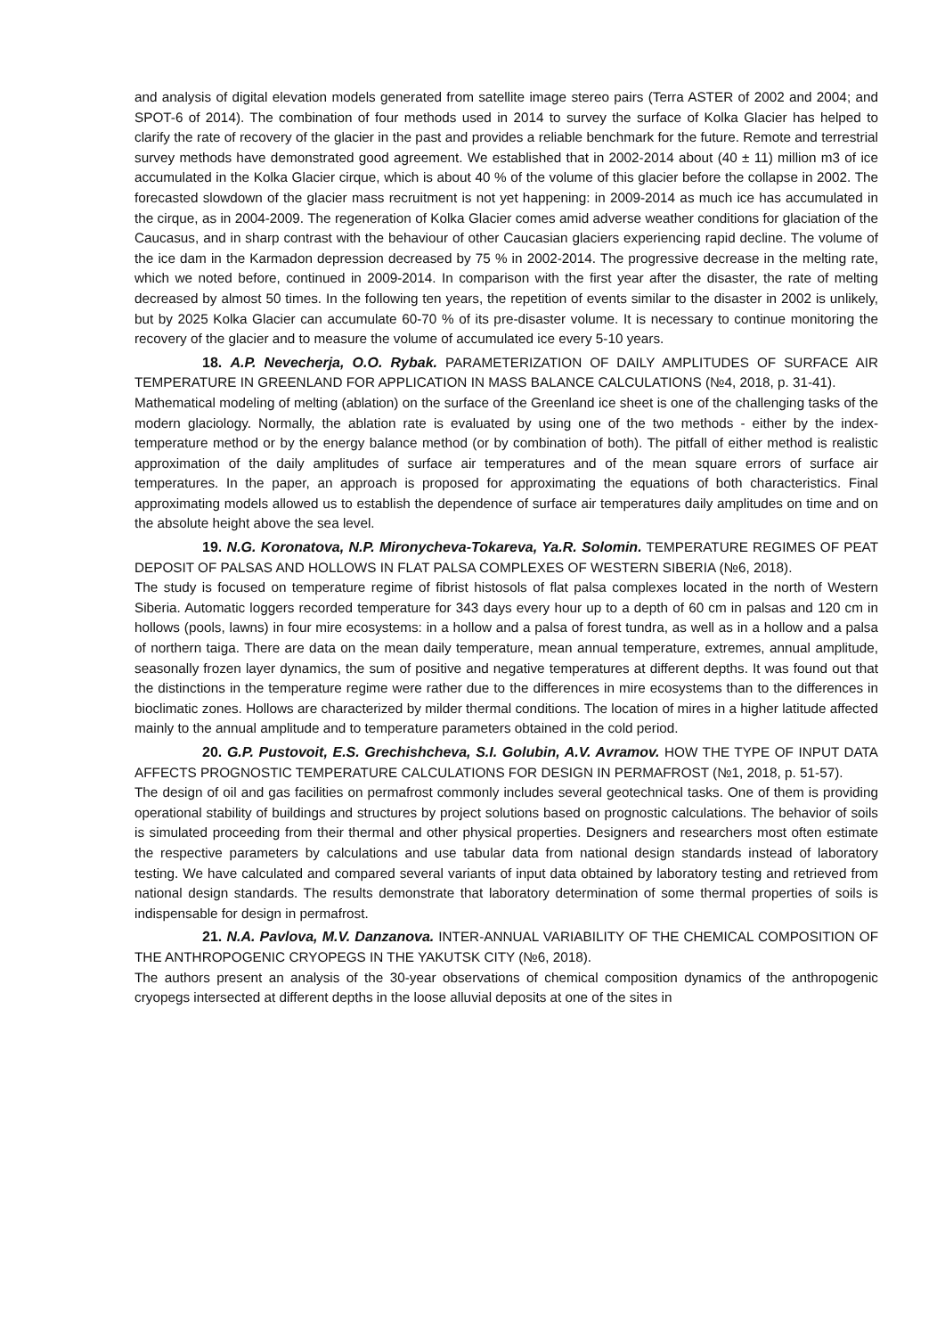and analysis of digital elevation models generated from satellite image stereo pairs (Terra ASTER of 2002 and 2004; and SPOT-6 of 2014). The combination of four methods used in 2014 to survey the surface of Kolka Glacier has helped to clarify the rate of recovery of the glacier in the past and provides a reliable benchmark for the future. Remote and terrestrial survey methods have demonstrated good agreement. We established that in 2002-2014 about (40 ± 11) million m3 of ice accumulated in the Kolka Glacier cirque, which is about 40 % of the volume of this glacier before the collapse in 2002. The forecasted slowdown of the glacier mass recruitment is not yet happening: in 2009-2014 as much ice has accumulated in the cirque, as in 2004-2009. The regeneration of Kolka Glacier comes amid adverse weather conditions for glaciation of the Caucasus, and in sharp contrast with the behaviour of other Caucasian glaciers experiencing rapid decline. The volume of the ice dam in the Karmadon depression decreased by 75 % in 2002-2014. The progressive decrease in the melting rate, which we noted before, continued in 2009-2014. In comparison with the first year after the disaster, the rate of melting decreased by almost 50 times. In the following ten years, the repetition of events similar to the disaster in 2002 is unlikely, but by 2025 Kolka Glacier can accumulate 60-70 % of its pre-disaster volume. It is necessary to continue monitoring the recovery of the glacier and to measure the volume of accumulated ice every 5-10 years.
18. A.P. Nevecherja, O.O. Rybak. PARAMETERIZATION OF DAILY AMPLITUDES OF SURFACE AIR TEMPERATURE IN GREENLAND FOR APPLICATION IN MASS BALANCE CALCULATIONS (№4, 2018, p. 31-41).
Mathematical modeling of melting (ablation) on the surface of the Greenland ice sheet is one of the challenging tasks of the modern glaciology. Normally, the ablation rate is evaluated by using one of the two methods - either by the index-temperature method or by the energy balance method (or by combination of both). The pitfall of either method is realistic approximation of the daily amplitudes of surface air temperatures and of the mean square errors of surface air temperatures. In the paper, an approach is proposed for approximating the equations of both characteristics. Final approximating models allowed us to establish the dependence of surface air temperatures daily amplitudes on time and on the absolute height above the sea level.
19. N.G. Koronatova, N.P. Mironycheva-Tokareva, Ya.R. Solomin. TEMPERATURE REGIMES OF PEAT DEPOSIT OF PALSAS AND HOLLOWS IN FLAT PALSA COMPLEXES OF WESTERN SIBERIA (№6, 2018).
The study is focused on temperature regime of fibrist histosols of flat palsa complexes located in the north of Western Siberia. Automatic loggers recorded temperature for 343 days every hour up to a depth of 60 cm in palsas and 120 cm in hollows (pools, lawns) in four mire ecosystems: in a hollow and a palsa of forest tundra, as well as in a hollow and a palsa of northern taiga. There are data on the mean daily temperature, mean annual temperature, extremes, annual amplitude, seasonally frozen layer dynamics, the sum of positive and negative temperatures at different depths. It was found out that the distinctions in the temperature regime were rather due to the differences in mire ecosystems than to the differences in bioclimatic zones. Hollows are characterized by milder thermal conditions. The location of mires in a higher latitude affected mainly to the annual amplitude and to temperature parameters obtained in the cold period.
20. G.P. Pustovoit, E.S. Grechishcheva, S.I. Golubin, A.V. Avramov. HOW THE TYPE OF INPUT DATA AFFECTS PROGNOSTIC TEMPERATURE CALCULATIONS FOR DESIGN IN PERMAFROST (№1, 2018, p. 51-57).
The design of oil and gas facilities on permafrost commonly includes several geotechnical tasks. One of them is providing operational stability of buildings and structures by project solutions based on prognostic calculations. The behavior of soils is simulated proceeding from their thermal and other physical properties. Designers and researchers most often estimate the respective parameters by calculations and use tabular data from national design standards instead of laboratory testing. We have calculated and compared several variants of input data obtained by laboratory testing and retrieved from national design standards. The results demonstrate that laboratory determination of some thermal properties of soils is indispensable for design in permafrost.
21. N.A. Pavlova, M.V. Danzanova. INTER-ANNUAL VARIABILITY OF THE CHEMICAL COMPOSITION OF THE ANTHROPOGENIC CRYOPEGS IN THE YAKUTSK CITY (№6, 2018).
The authors present an analysis of the 30-year observations of chemical composition dynamics of the anthropogenic cryopegs intersected at different depths in the loose alluvial deposits at one of the sites in